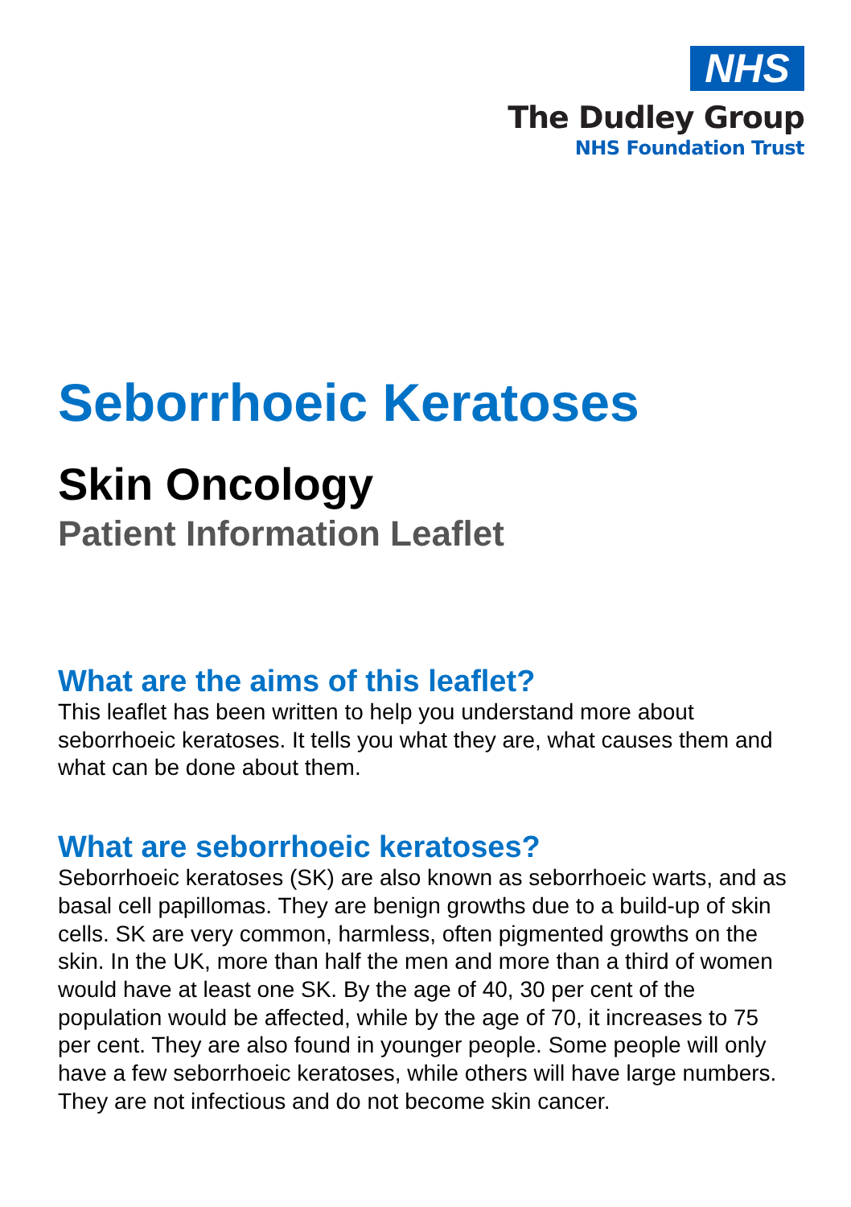NHS
The Dudley Group
NHS Foundation Trust
Seborrhoeic Keratoses
Skin Oncology
Patient Information Leaflet
What are the aims of this leaflet?
This leaflet has been written to help you understand more about seborrhoeic keratoses. It tells you what they are, what causes them and what can be done about them.
What are seborrhoeic keratoses?
Seborrhoeic keratoses (SK) are also known as seborrhoeic warts, and as basal cell papillomas. They are benign growths due to a build-up of skin cells. SK are very common, harmless, often pigmented growths on the skin. In the UK, more than half the men and more than a third of women would have at least one SK. By the age of 40, 30 per cent of the population would be affected, while by the age of 70, it increases to 75 per cent. They are also found in younger people. Some people will only have a few seborrhoeic keratoses, while others will have large numbers. They are not infectious and do not become skin cancer.